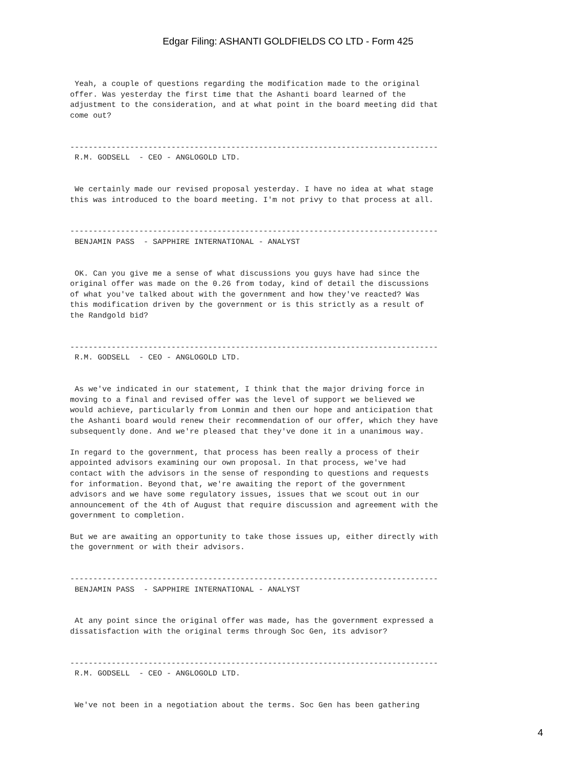Edgar Filing: ASHANTI GOLDFIELDS CO LTD - Form 425
 Yeah, a couple of questions regarding the modification made to the original
offer. Was yesterday the first time that the Ashanti board learned of the
adjustment to the consideration, and at what point in the board meeting did that
come out?


--------------------------------------------------------------------------------
 R.M. GODSELL  - CEO - ANGLOGOLD LTD.


 We certainly made our revised proposal yesterday. I have no idea at what stage
this was introduced to the board meeting. I'm not privy to that process at all.


--------------------------------------------------------------------------------
 BENJAMIN PASS  - SAPPHIRE INTERNATIONAL - ANALYST


 OK. Can you give me a sense of what discussions you guys have had since the
original offer was made on the 0.26 from today, kind of detail the discussions
of what you've talked about with the government and how they've reacted? Was
this modification driven by the government or is this strictly as a result of
the Randgold bid?


--------------------------------------------------------------------------------
 R.M. GODSELL  - CEO - ANGLOGOLD LTD.


 As we've indicated in our statement, I think that the major driving force in
moving to a final and revised offer was the level of support we believed we
would achieve, particularly from Lonmin and then our hope and anticipation that
the Ashanti board would renew their recommendation of our offer, which they have
subsequently done. And we're pleased that they've done it in a unanimous way.

In regard to the government, that process has been really a process of their
appointed advisors examining our own proposal. In that process, we've had
contact with the advisors in the sense of responding to questions and requests
for information. Beyond that, we're awaiting the report of the government
advisors and we have some regulatory issues, issues that we scout out in our
announcement of the 4th of August that require discussion and agreement with the
government to completion.

But we are awaiting an opportunity to take those issues up, either directly with
the government or with their advisors.


--------------------------------------------------------------------------------
 BENJAMIN PASS  - SAPPHIRE INTERNATIONAL - ANALYST


 At any point since the original offer was made, has the government expressed a
dissatisfaction with the original terms through Soc Gen, its advisor?


--------------------------------------------------------------------------------
 R.M. GODSELL  - CEO - ANGLOGOLD LTD.


 We've not been in a negotiation about the terms. Soc Gen has been gathering
4